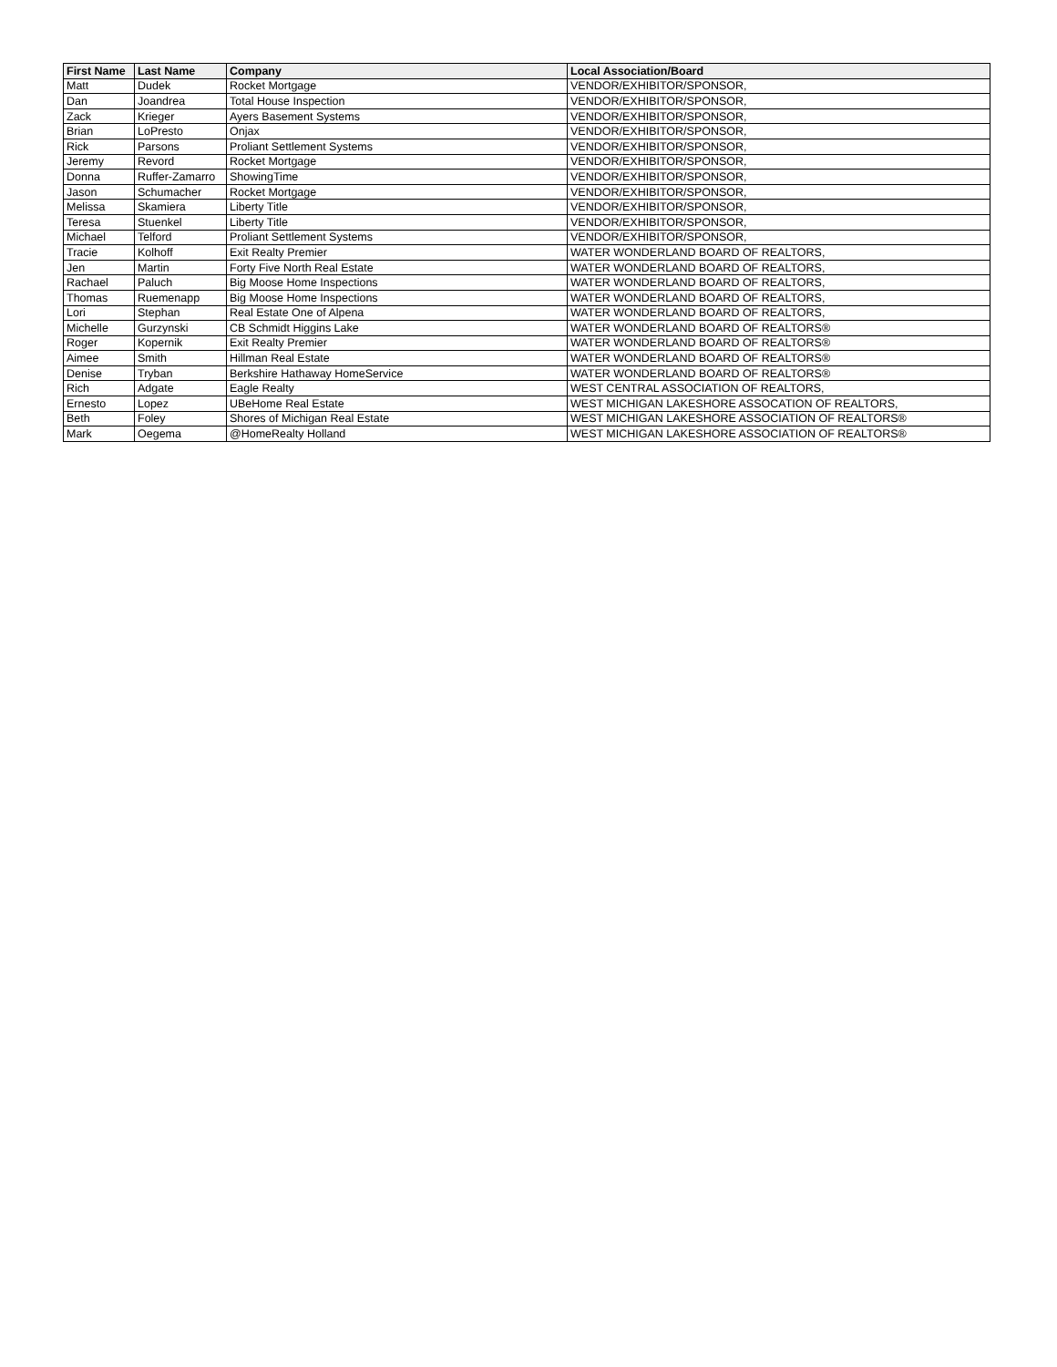| First Name | Last Name | Company | Local Association/Board |
| --- | --- | --- | --- |
| Matt | Dudek | Rocket Mortgage | VENDOR/EXHIBITOR/SPONSOR, |
| Dan | Joandrea | Total House Inspection | VENDOR/EXHIBITOR/SPONSOR, |
| Zack | Krieger | Ayers Basement Systems | VENDOR/EXHIBITOR/SPONSOR, |
| Brian | LoPresto | Onjax | VENDOR/EXHIBITOR/SPONSOR, |
| Rick | Parsons | Proliant Settlement Systems | VENDOR/EXHIBITOR/SPONSOR, |
| Jeremy | Revord | Rocket Mortgage | VENDOR/EXHIBITOR/SPONSOR, |
| Donna | Ruffer-Zamarro | ShowingTime | VENDOR/EXHIBITOR/SPONSOR, |
| Jason | Schumacher | Rocket Mortgage | VENDOR/EXHIBITOR/SPONSOR, |
| Melissa | Skamiera | Liberty Title | VENDOR/EXHIBITOR/SPONSOR, |
| Teresa | Stuenkel | Liberty Title | VENDOR/EXHIBITOR/SPONSOR, |
| Michael | Telford | Proliant Settlement Systems | VENDOR/EXHIBITOR/SPONSOR, |
| Tracie | Kolhoff | Exit Realty Premier | WATER WONDERLAND BOARD OF REALTORS, |
| Jen | Martin | Forty Five North Real Estate | WATER WONDERLAND BOARD OF REALTORS, |
| Rachael | Paluch | Big Moose Home Inspections | WATER WONDERLAND BOARD OF REALTORS, |
| Thomas | Ruemenapp | Big Moose Home Inspections | WATER WONDERLAND BOARD OF REALTORS, |
| Lori | Stephan | Real Estate One of Alpena | WATER WONDERLAND BOARD OF REALTORS, |
| Michelle | Gurzynski | CB Schmidt Higgins Lake | WATER WONDERLAND BOARD OF REALTORS® |
| Roger | Kopernik | Exit Realty Premier | WATER WONDERLAND BOARD OF REALTORS® |
| Aimee | Smith | Hillman Real Estate | WATER WONDERLAND BOARD OF REALTORS® |
| Denise | Tryban | Berkshire Hathaway HomeService | WATER WONDERLAND BOARD OF REALTORS® |
| Rich | Adgate | Eagle Realty | WEST CENTRAL ASSOCIATION OF REALTORS, |
| Ernesto | Lopez | UBeHome Real Estate | WEST MICHIGAN LAKESHORE ASSOCATION OF REALTORS, |
| Beth | Foley | Shores of Michigan Real Estate | WEST MICHIGAN LAKESHORE ASSOCIATION OF REALTORS® |
| Mark | Oegema | @HomeRealty Holland | WEST MICHIGAN LAKESHORE ASSOCIATION OF REALTORS® |